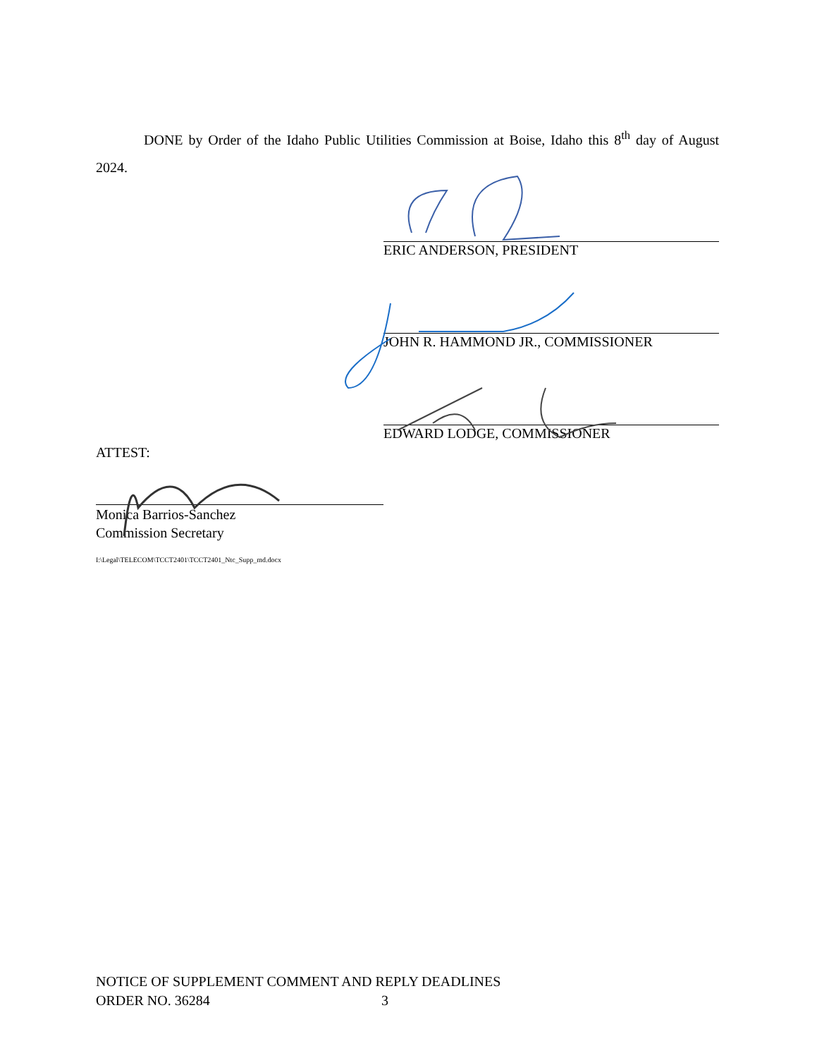DONE by Order of the Idaho Public Utilities Commission at Boise, Idaho this 8<sup>th</sup> day of August 2024.
ERIC ANDERSON, PRESIDENT
JOHN R. HAMMOND JR., COMMISSIONER
EDWARD LODGE, COMMISSIONER
ATTEST:
Monica Barrios-Sanchez
Commission Secretary
I:\Legal\TELECOM\TCCT2401\TCCT2401_Ntc_Supp_md.docx
NOTICE OF SUPPLEMENT COMMENT AND REPLY DEADLINES
ORDER NO. 36284 3